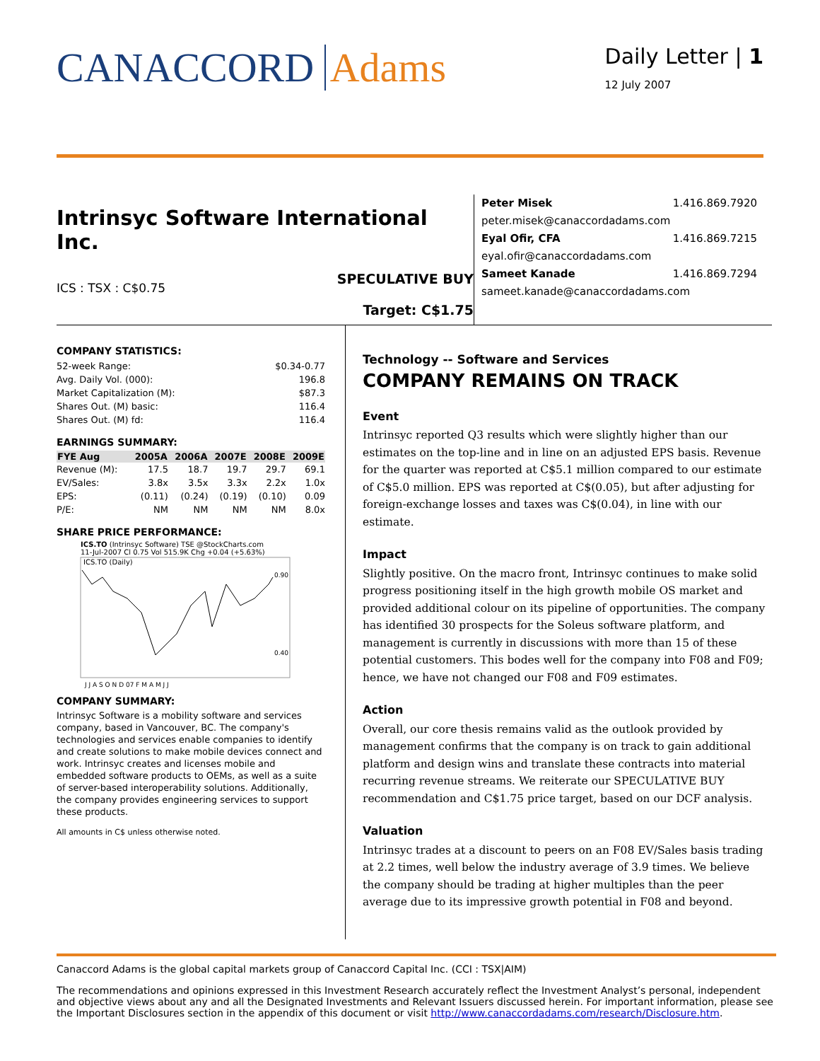CANACCORD Adams
Daily Letter | 1
12 July 2007
Intrinsyc Software International Inc.
ICS : TSX : C$0.75 SPECULATIVE BUY
Target: C$1.75
Peter Misek 1.416.869.7920
peter.misek@canaccordadams.com
Eyal Ofir, CFA 1.416.869.7215
eyal.ofir@canaccordadams.com
Sameet Kanade 1.416.869.7294
sameet.kanade@canaccordadams.com
COMPANY STATISTICS:
| 52-week Range: | $0.34-0.77 |
| Avg. Daily Vol. (000): | 196.8 |
| Market Capitalization (M): | $87.3 |
| Shares Out. (M) basic: | 116.4 |
| Shares Out. (M) fd: | 116.4 |
EARNINGS SUMMARY:
| FYE Aug | 2005A | 2006A | 2007E | 2008E | 2009E |
| --- | --- | --- | --- | --- | --- |
| Revenue (M): | 17.5 | 18.7 | 19.7 | 29.7 | 69.1 |
| EV/Sales: | 3.8x | 3.5x | 3.3x | 2.2x | 1.0x |
| EPS: | (0.11) | (0.24) | (0.19) | (0.10) | 0.09 |
| P/E: | NM | NM | NM | NM | 8.0x |
SHARE PRICE PERFORMANCE:
ICS.TO (Intrinsyc Software) TSE @StockCharts.com
11-Jul-2007 Cl 0.75 Vol 515.9K Chg +0.04 (+5.63%)
ICS.TO (Daily)
0.90
0.40
J J A S O N D 07 F M A M J J
COMPANY SUMMARY:
Intrinsyc Software is a mobility software and services company, based in Vancouver, BC. The company's technologies and services enable companies to identify and create solutions to make mobile devices connect and work. Intrinsyc creates and licenses mobile and embedded software products to OEMs, as well as a suite of server-based interoperability solutions. Additionally, the company provides engineering services to support these products.
All amounts in C$ unless otherwise noted.
Technology -- Software and Services
COMPANY REMAINS ON TRACK
Event
Intrinsyc reported Q3 results which were slightly higher than our estimates on the top-line and in line on an adjusted EPS basis. Revenue for the quarter was reported at C$5.1 million compared to our estimate of C$5.0 million. EPS was reported at C$(0.05), but after adjusting for foreign-exchange losses and taxes was C$(0.04), in line with our estimate.
Impact
Slightly positive. On the macro front, Intrinsyc continues to make solid progress positioning itself in the high growth mobile OS market and provided additional colour on its pipeline of opportunities. The company has identified 30 prospects for the Soleus software platform, and management is currently in discussions with more than 15 of these potential customers. This bodes well for the company into F08 and F09; hence, we have not changed our F08 and F09 estimates.
Action
Overall, our core thesis remains valid as the outlook provided by management confirms that the company is on track to gain additional platform and design wins and translate these contracts into material recurring revenue streams. We reiterate our SPECULATIVE BUY recommendation and C$1.75 price target, based on our DCF analysis.
Valuation
Intrinsyc trades at a discount to peers on an F08 EV/Sales basis trading at 2.2 times, well below the industry average of 3.9 times. We believe the company should be trading at higher multiples than the peer average due to its impressive growth potential in F08 and beyond.
Canaccord Adams is the global capital markets group of Canaccord Capital Inc. (CCI : TSX|AIM)
The recommendations and opinions expressed in this Investment Research accurately reflect the Investment Analyst’s personal, independent and objective views about any and all the Designated Investments and Relevant Issuers discussed herein. For important information, please see the Important Disclosures section in the appendix of this document or visit http://www.canaccordadams.com/research/Disclosure.htm.